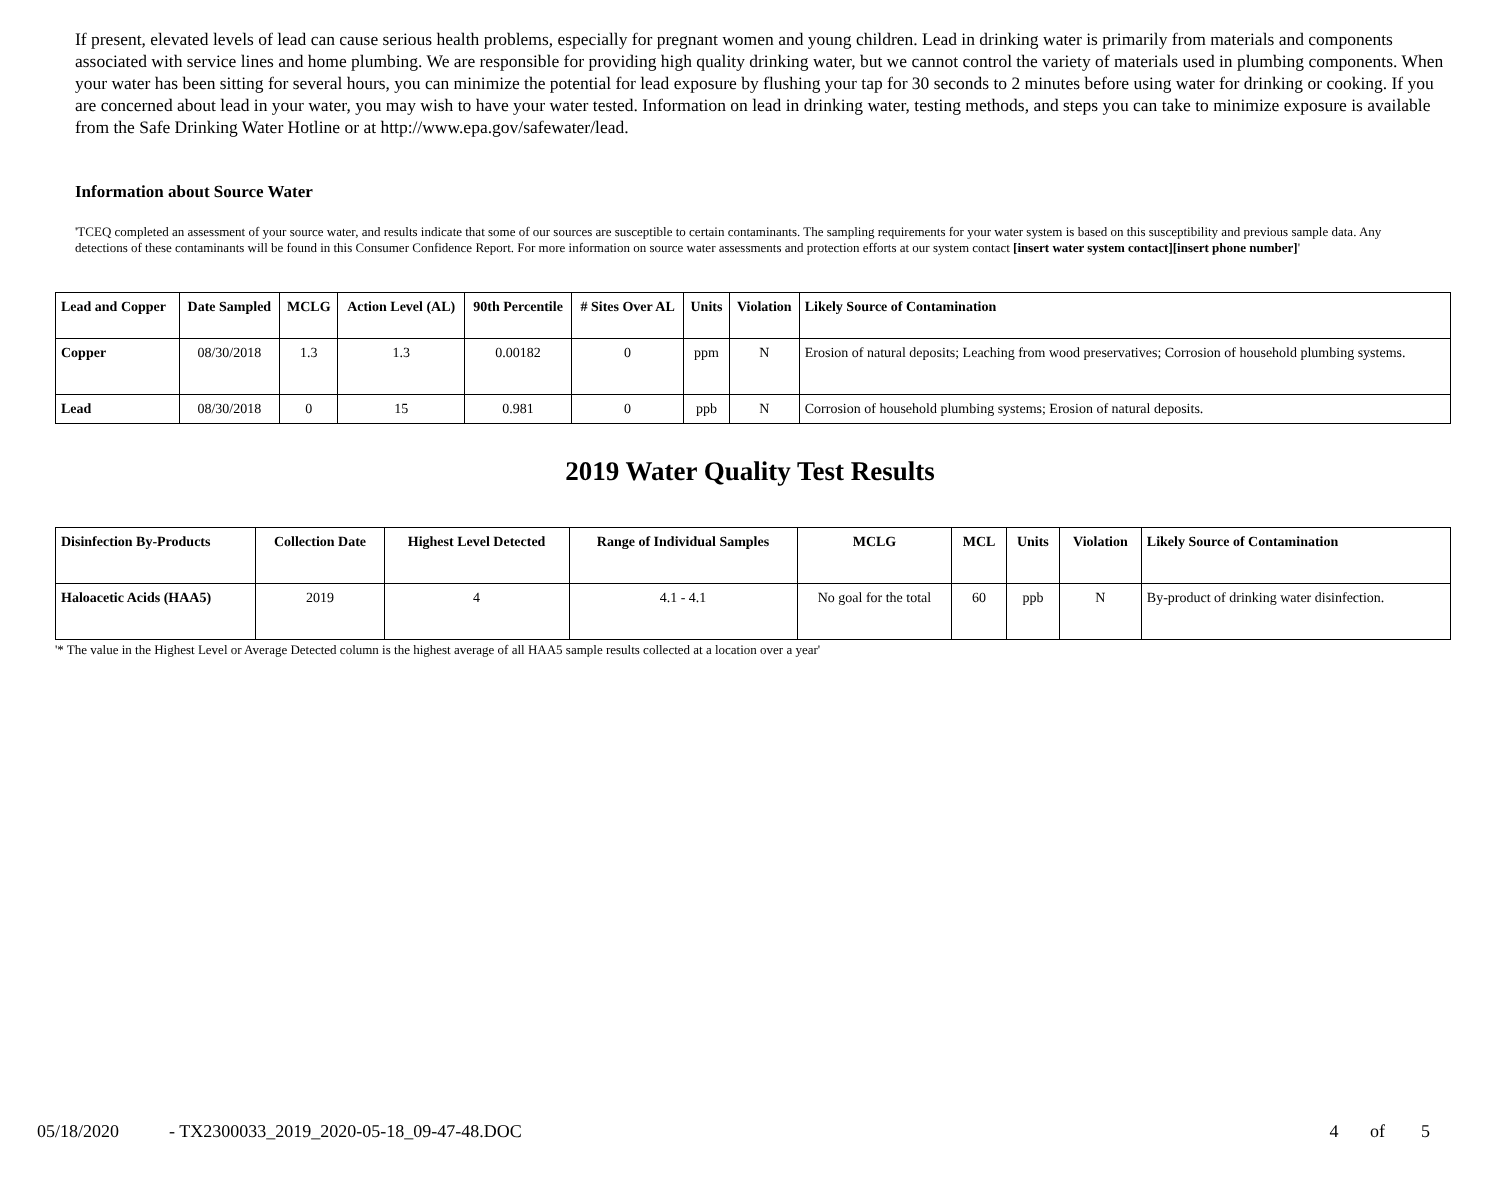If present, elevated levels of lead can cause serious health problems, especially for pregnant women and young children. Lead in drinking water is primarily from materials and components associated with service lines and home plumbing. We are responsible for providing high quality drinking water, but we cannot control the variety of materials used in plumbing components. When your water has been sitting for several hours, you can minimize the potential for lead exposure by flushing your tap for 30 seconds to 2 minutes before using water for drinking or cooking. If you are concerned about lead in your water, you may wish to have your water tested. Information on lead in drinking water, testing methods, and steps you can take to minimize exposure is available from the Safe Drinking Water Hotline or at http://www.epa.gov/safewater/lead.
Information about Source Water
'TCEQ completed an assessment of your source water, and results indicate that some of our sources are susceptible to certain contaminants. The sampling requirements for your water system is based on this susceptibility and previous sample data. Any detections of these contaminants will be found in this Consumer Confidence Report. For more information on source water assessments and protection efforts at our system contact [insert water system contact][insert phone number]'
| Lead and Copper | Date Sampled | MCLG | Action Level (AL) | 90th Percentile | # Sites Over AL | Units | Violation | Likely Source of Contamination |
| --- | --- | --- | --- | --- | --- | --- | --- | --- |
| Copper | 08/30/2018 | 1.3 | 1.3 | 0.00182 | 0 | ppm | N | Erosion of natural deposits; Leaching from wood preservatives; Corrosion of household plumbing systems. |
| Lead | 08/30/2018 | 0 | 15 | 0.981 | 0 | ppb | N | Corrosion of household plumbing systems; Erosion of natural deposits. |
2019 Water Quality Test Results
| Disinfection By-Products | Collection Date | Highest Level Detected | Range of Individual Samples | MCLG | MCL | Units | Violation | Likely Source of Contamination |
| --- | --- | --- | --- | --- | --- | --- | --- | --- |
| Haloacetic Acids (HAA5) | 2019 | 4 | 4.1 - 4.1 | No goal for the total | 60 | ppb | N | By-product of drinking water disinfection. |
'* The value in the Highest Level or Average Detected column is the highest average of all HAA5 sample results collected at a location over a year'
05/18/2020 - TX2300033_2019_2020-05-18_09-47-48.DOC 4 of 5